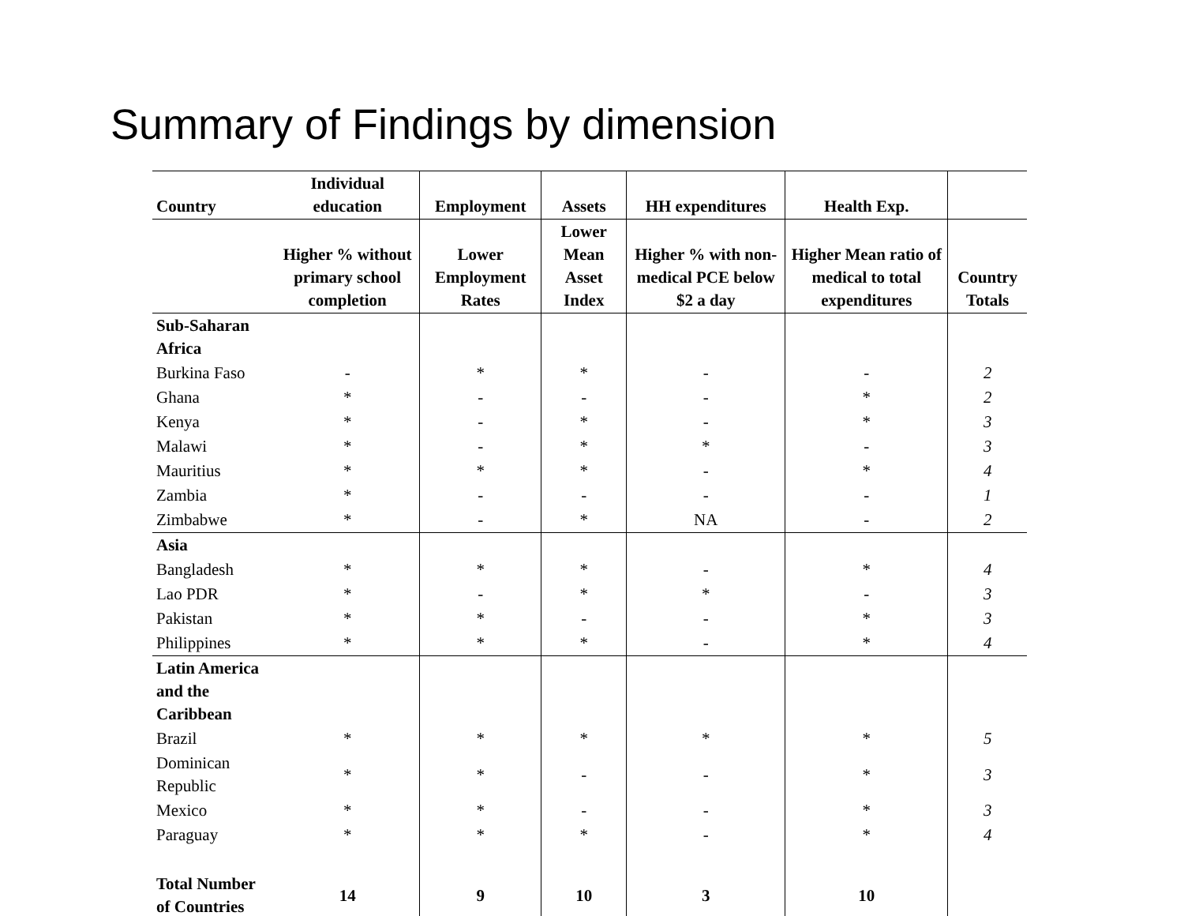Summary of Findings by dimension
| Country | Individual education | Employment | Assets | HH expenditures | Health Exp. | |
| --- | --- | --- | --- | --- | --- | --- |
| | Higher % without primary school completion | Lower Employment Rates | Lower Mean Asset Index | Higher % with non-medical PCE below $2 a day | Higher Mean ratio of medical to total expenditures | Country Totals |
| Sub-Saharan Africa | | | | | | |
| Burkina Faso | - | * | * | - | - | 2 |
| Ghana | * | - | - | - | * | 2 |
| Kenya | * | - | * | - | * | 3 |
| Malawi | * | - | * | * | - | 3 |
| Mauritius | * | * | * | - | * | 4 |
| Zambia | * | - | - | - | - | 1 |
| Zimbabwe | * | - | * | NA | - | 2 |
| Asia | | | | | | |
| Bangladesh | * | * | * | - | * | 4 |
| Lao PDR | * | - | * | * | - | 3 |
| Pakistan | * | * | - | - | * | 3 |
| Philippines | * | * | * | - | * | 4 |
| Latin America and the Caribbean | | | | | | |
| Brazil | * | * | * | * | * | 5 |
| Dominican Republic | * | * | - | - | * | 3 |
| Mexico | * | * | - | - | * | 3 |
| Paraguay | * | * | * | - | * | 4 |
| Total Number of Countries | 14 | 9 | 10 | 3 | 10 | |